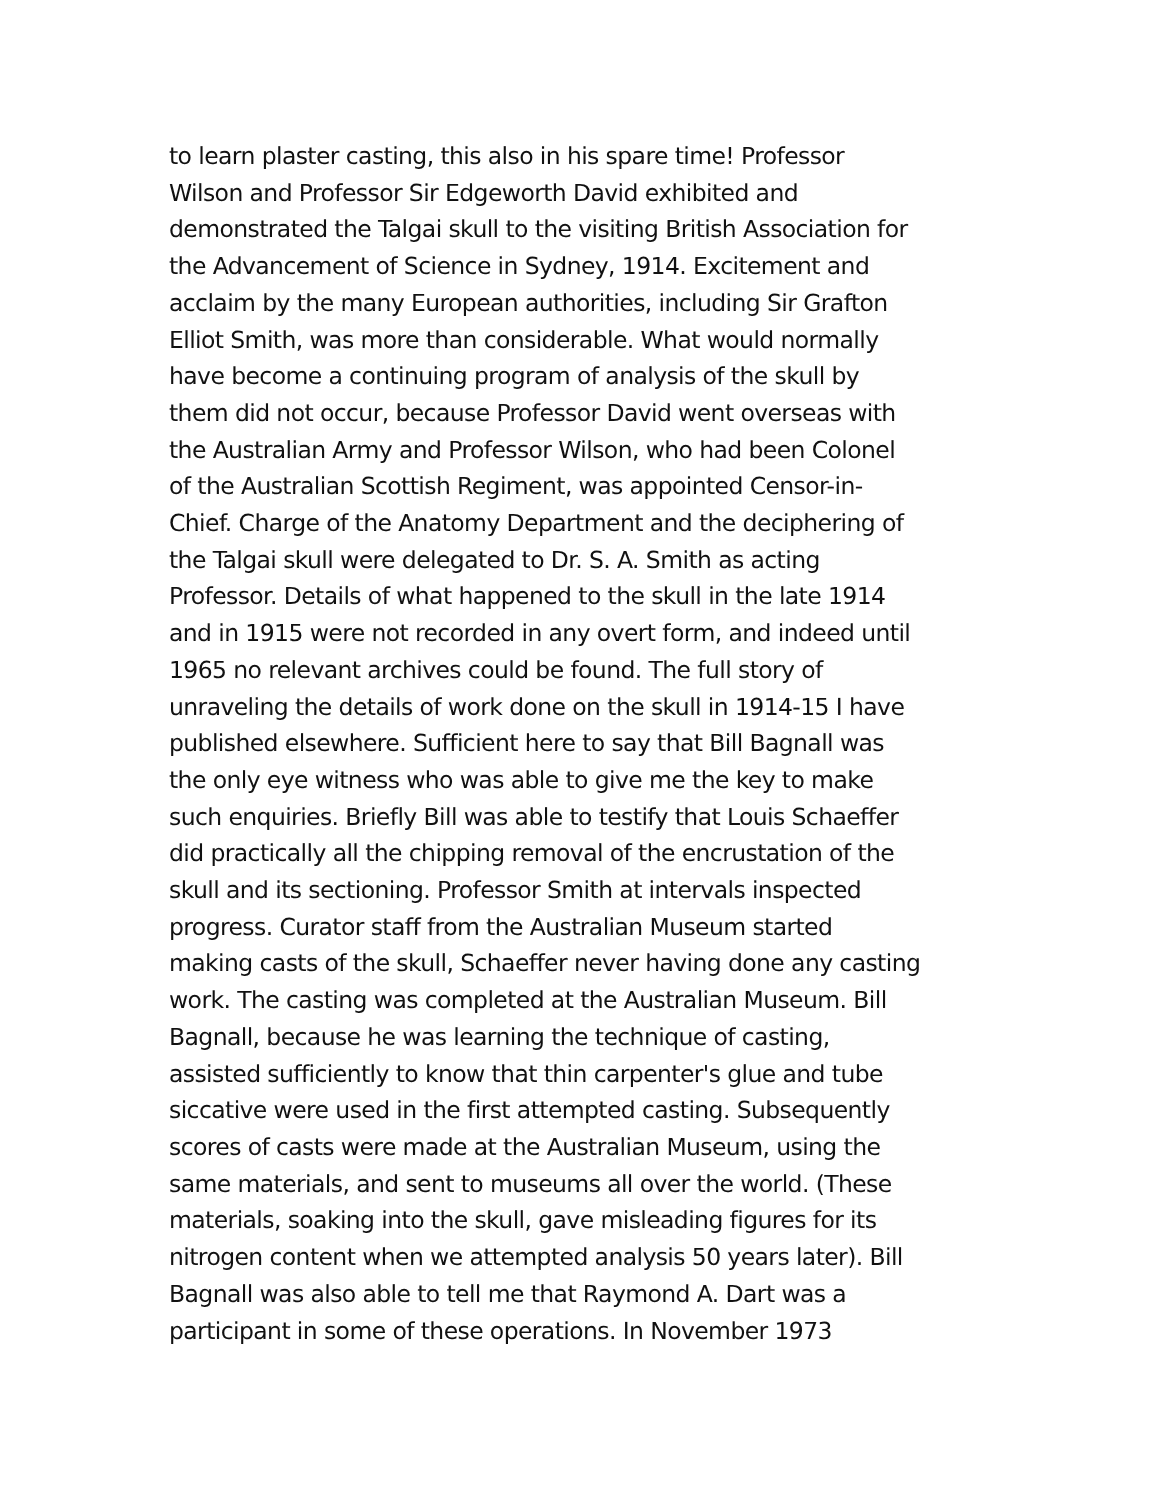to learn plaster casting, this also in his spare time! Professor
Wilson and Professor Sir Edgeworth David exhibited and
demonstrated the Talgai skull to the visiting British Association for
the Advancement of Science in Sydney, 1914. Excitement and
acclaim by the many European authorities, including Sir Grafton
Elliot Smith, was more than considerable. What would normally
have become a continuing program of analysis of the skull by
them did not occur, because Professor David went overseas with
the Australian Army and Professor Wilson, who had been Colonel
of the Australian Scottish Regiment, was appointed Censor-in-
Chief. Charge of the Anatomy Department and the deciphering of
the Talgai skull were delegated to Dr. S. A. Smith as acting
Professor. Details of what happened to the skull in the late 1914
and in 1915 were not recorded in any overt form, and indeed until
1965 no relevant archives could be found. The full story of
unraveling the details of work done on the skull in 1914-15 I have
published elsewhere. Sufficient here to say that Bill Bagnall was
the only eye witness who was able to give me the key to make
such enquiries. Briefly Bill was able to testify that Louis Schaeffer
did practically all the chipping removal of the encrustation of the
skull and its sectioning. Professor Smith at intervals inspected
progress. Curator staff from the Australian Museum started
making casts of the skull, Schaeffer never having done any casting
work. The casting was completed at the Australian Museum. Bill
Bagnall, because he was learning the technique of casting,
assisted sufficiently to know that thin carpenter's glue and tube
siccative were used in the first attempted casting. Subsequently
scores of casts were made at the Australian Museum, using the
same materials, and sent to museums all over the world. (These
materials, soaking into the skull, gave misleading figures for its
nitrogen content when we attempted analysis 50 years later). Bill
Bagnall was also able to tell me that Raymond A. Dart was a
participant in some of these operations. In November 1973